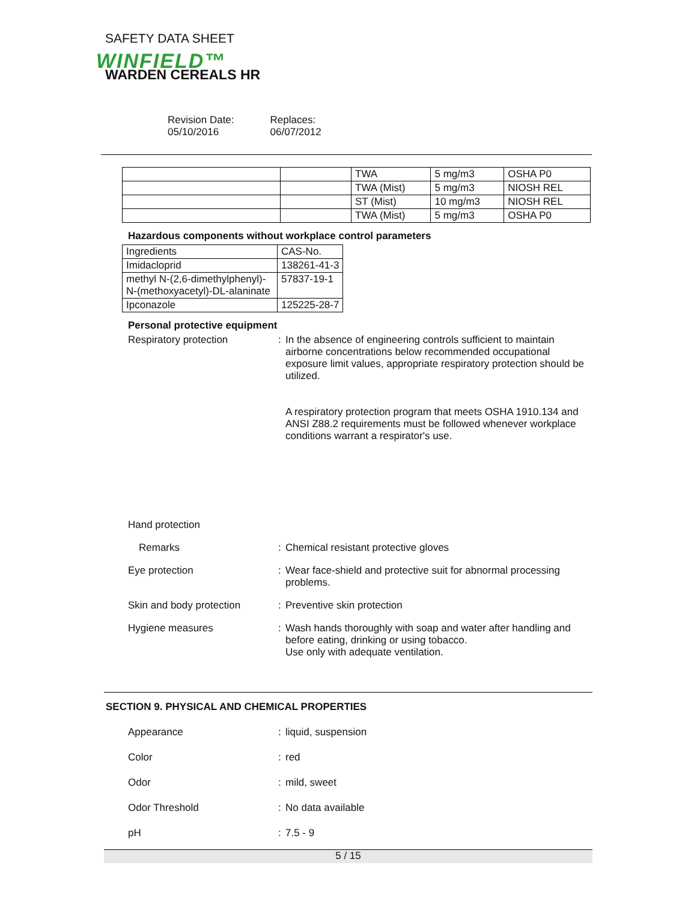SAFETY DATA SHEET
WINFIELD™
WARDEN CEREALS HR
Revision Date:
05/10/2016
Replaces:
06/07/2012
| | | TWA | 5 mg/m3 | OSHA P0 |
| | | TWA (Mist) | 5 mg/m3 | NIOSH REL |
| | | ST (Mist) | 10 mg/m3 | NIOSH REL |
| | | TWA (Mist) | 5 mg/m3 | OSHA P0 |
Hazardous components without workplace control parameters
| Ingredients | CAS-No. |
| Imidacloprid | 138261-41-3 |
| methyl N-(2,6-dimethylphenyl)-N-(methoxyacetyl)-DL-alaninate | 57837-19-1 |
| Ipconazole | 125225-28-7 |
Personal protective equipment
Respiratory protection : In the absence of engineering controls sufficient to maintain airborne concentrations below recommended occupational exposure limit values, appropriate respiratory protection should be utilized.
A respiratory protection program that meets OSHA 1910.134 and ANSI Z88.2 requirements must be followed whenever workplace conditions warrant a respirator's use.
Hand protection
Remarks : Chemical resistant protective gloves
Eye protection : Wear face-shield and protective suit for abnormal processing problems.
Skin and body protection : Preventive skin protection
Hygiene measures : Wash hands thoroughly with soap and water after handling and before eating, drinking or using tobacco.
Use only with adequate ventilation.
SECTION 9. PHYSICAL AND CHEMICAL PROPERTIES
Appearance : liquid, suspension
Color : red
Odor : mild, sweet
Odor Threshold : No data available
pH : 7.5 - 9
5 / 15